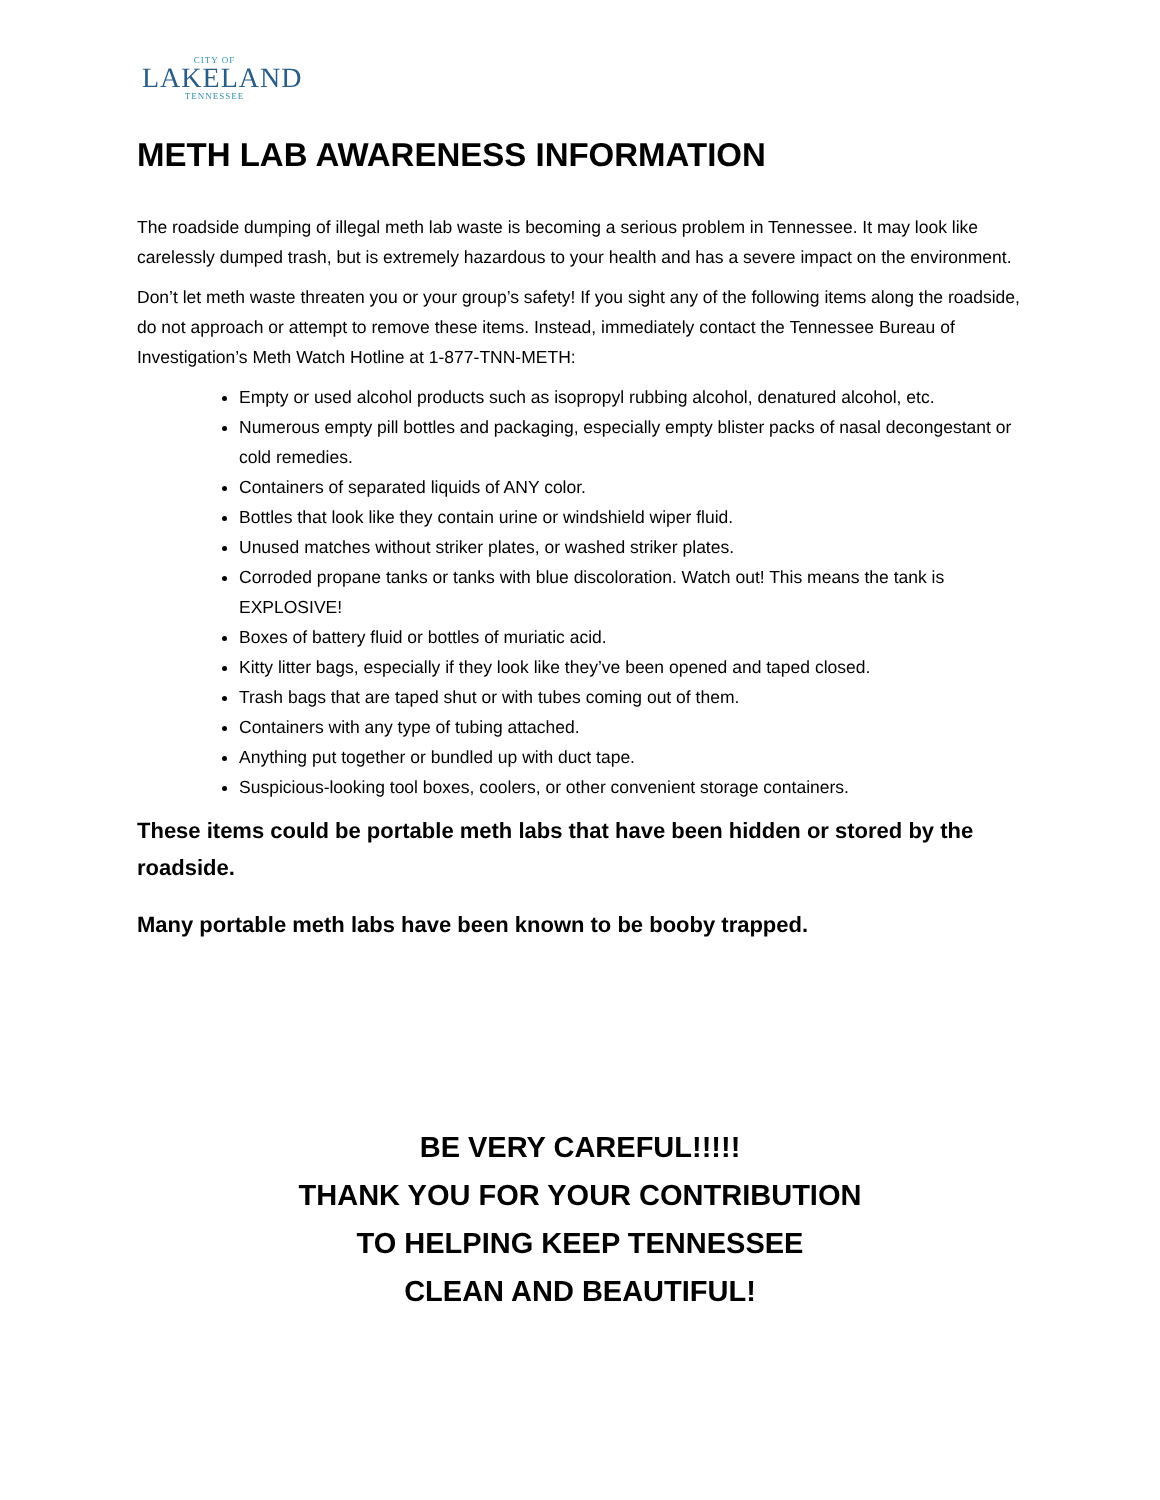CITY OF
LAKELAND
TENNESSEE
METH LAB AWARENESS INFORMATION
The roadside dumping of illegal meth lab waste is becoming a serious problem in Tennessee. It may look like carelessly dumped trash, but is extremely hazardous to your health and has a severe impact on the environment.
Don’t let meth waste threaten you or your group’s safety! If you sight any of the following items along the roadside, do not approach or attempt to remove these items. Instead, immediately contact the Tennessee Bureau of Investigation’s Meth Watch Hotline at 1-877-TNN-METH:
Empty or used alcohol products such as isopropyl rubbing alcohol, denatured alcohol, etc.
Numerous empty pill bottles and packaging, especially empty blister packs of nasal decongestant or cold remedies.
Containers of separated liquids of ANY color.
Bottles that look like they contain urine or windshield wiper fluid.
Unused matches without striker plates, or washed striker plates.
Corroded propane tanks or tanks with blue discoloration. Watch out! This means the tank is EXPLOSIVE!
Boxes of battery fluid or bottles of muriatic acid.
Kitty litter bags, especially if they look like they’ve been opened and taped closed.
Trash bags that are taped shut or with tubes coming out of them.
Containers with any type of tubing attached.
Anything put together or bundled up with duct tape.
Suspicious-looking tool boxes, coolers, or other convenient storage containers.
These items could be portable meth labs that have been hidden or stored by the roadside.
Many portable meth labs have been known to be booby trapped.
BE VERY CAREFUL!!!!!
THANK YOU FOR YOUR CONTRIBUTION
TO HELPING KEEP TENNESSEE
CLEAN AND BEAUTIFUL!